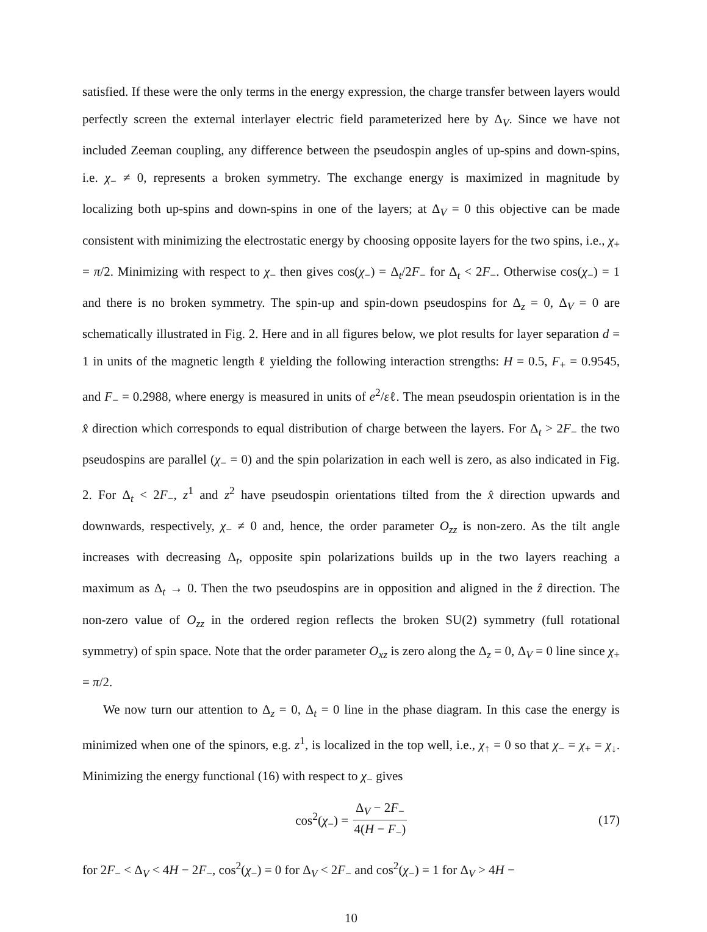satisfied. If these were the only terms in the energy expression, the charge transfer between layers would perfectly screen the external interlayer electric field parameterized here by Δ<sub>V</sub>. Since we have not included Zeeman coupling, any difference between the pseudospin angles of up-spins and down-spins, i.e. χ<sub>−</sub> ≠ 0, represents a broken symmetry. The exchange energy is maximized in magnitude by localizing both up-spins and down-spins in one of the layers; at Δ<sub>V</sub> = 0 this objective can be made consistent with minimizing the electrostatic energy by choosing opposite layers for the two spins, i.e., χ<sub>+</sub> = π/2. Minimizing with respect to χ<sub>−</sub> then gives cos(χ<sub>−</sub>) = Δ<sub>t</sub>/2F<sub>−</sub> for Δ<sub>t</sub> < 2F<sub>−</sub>. Otherwise cos(χ<sub>−</sub>) = 1 and there is no broken symmetry. The spin-up and spin-down pseudospins for Δ<sub>z</sub> = 0, Δ<sub>V</sub> = 0 are schematically illustrated in Fig. 2. Here and in all figures below, we plot results for layer separation d = 1 in units of the magnetic length ℓ yielding the following interaction strengths: H = 0.5, F<sub>+</sub> = 0.9545, and F<sub>−</sub> = 0.2988, where energy is measured in units of e<sup>2</sup>/εℓ. The mean pseudospin orientation is in the x̂ direction which corresponds to equal distribution of charge between the layers. For Δ<sub>t</sub> > 2F<sub>−</sub> the two pseudospins are parallel (χ<sub>−</sub> = 0) and the spin polarization in each well is zero, as also indicated in Fig. 2. For Δ<sub>t</sub> < 2F<sub>−</sub>, z<sup>1</sup> and z<sup>2</sup> have pseudospin orientations tilted from the x̂ direction upwards and downwards, respectively, χ<sub>−</sub> ≠ 0 and, hence, the order parameter O<sub>zz</sub> is non-zero. As the tilt angle increases with decreasing Δ<sub>t</sub>, opposite spin polarizations builds up in the two layers reaching a maximum as Δ<sub>t</sub> → 0. Then the two pseudospins are in opposition and aligned in the ẑ direction. The non-zero value of O<sub>zz</sub> in the ordered region reflects the broken SU(2) symmetry (full rotational symmetry) of spin space. Note that the order parameter O<sub>xz</sub> is zero along the Δ<sub>z</sub> = 0, Δ<sub>V</sub> = 0 line since χ<sub>+</sub> = π/2.
We now turn our attention to Δ<sub>z</sub> = 0, Δ<sub>t</sub> = 0 line in the phase diagram. In this case the energy is minimized when one of the spinors, e.g. z<sup>1</sup>, is localized in the top well, i.e., χ<sub>↑</sub> = 0 so that χ<sub>−</sub> = χ<sub>+</sub> = χ<sub>↓</sub>. Minimizing the energy functional (16) with respect to χ<sub>−</sub> gives
cos<sup>2</sup>(χ<sub>−</sub>) = Δ<sub>V</sub> − 2F<sub>−</sub> 4(H − F<sub>−</sub>) (17)
for 2F<sub>−</sub> < Δ<sub>V</sub> < 4H − 2F<sub>−</sub>, cos<sup>2</sup>(χ<sub>−</sub>) = 0 for Δ<sub>V</sub> < 2F<sub>−</sub> and cos<sup>2</sup>(χ<sub>−</sub>) = 1 for Δ<sub>V</sub> > 4H −
10